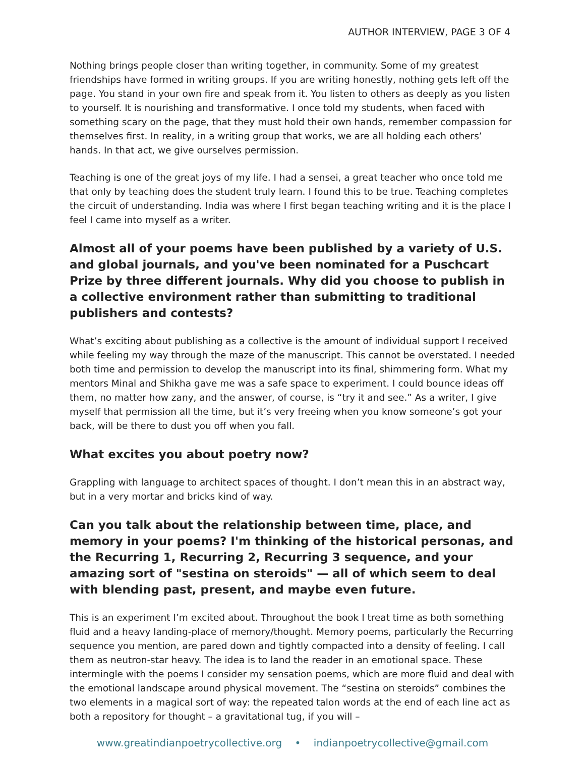AUTHOR INTERVIEW, PAGE 3 OF 4
Nothing brings people closer than writing together, in community. Some of my greatest friendships have formed in writing groups. If you are writing honestly, nothing gets left off the page. You stand in your own fire and speak from it. You listen to others as deeply as you listen to yourself. It is nourishing and transformative. I once told my students, when faced with something scary on the page, that they must hold their own hands, remember compassion for themselves first. In reality, in a writing group that works, we are all holding each others’ hands. In that act, we give ourselves permission.
Teaching is one of the great joys of my life. I had a sensei, a great teacher who once told me that only by teaching does the student truly learn. I found this to be true. Teaching completes the circuit of understanding. India was where I first began teaching writing and it is the place I feel I came into myself as a writer.
Almost all of your poems have been published by a variety of U.S. and global journals, and you've been nominated for a Puschcart Prize by three different journals. Why did you choose to publish in a collective environment rather than submitting to traditional publishers and contests?
What’s exciting about publishing as a collective is the amount of individual support I received while feeling my way through the maze of the manuscript. This cannot be overstated. I needed both time and permission to develop the manuscript into its final, shimmering form. What my mentors Minal and Shikha gave me was a safe space to experiment. I could bounce ideas off them, no matter how zany, and the answer, of course, is “try it and see.” As a writer, I give myself that permission all the time, but it’s very freeing when you know someone’s got your back, will be there to dust you off when you fall.
What excites you about poetry now?
Grappling with language to architect spaces of thought. I don’t mean this in an abstract way, but in a very mortar and bricks kind of way.
Can you talk about the relationship between time, place, and memory in your poems? I'm thinking of the historical personas, and the Recurring 1, Recurring 2, Recurring 3 sequence, and your amazing sort of "sestina on steroids" — all of which seem to deal with blending past, present, and maybe even future.
This is an experiment I’m excited about. Throughout the book I treat time as both something fluid and a heavy landing-place of memory/thought. Memory poems, particularly the Recurring sequence you mention, are pared down and tightly compacted into a density of feeling. I call them as neutron-star heavy. The idea is to land the reader in an emotional space. These intermingle with the poems I consider my sensation poems, which are more fluid and deal with the emotional landscape around physical movement. The “sestina on steroids” combines the two elements in a magical sort of way: the repeated talon words at the end of each line act as both a repository for thought – a gravitational tug, if you will –
www.greatindianpoetrycollective.org • indianpoetrycollective@gmail.com